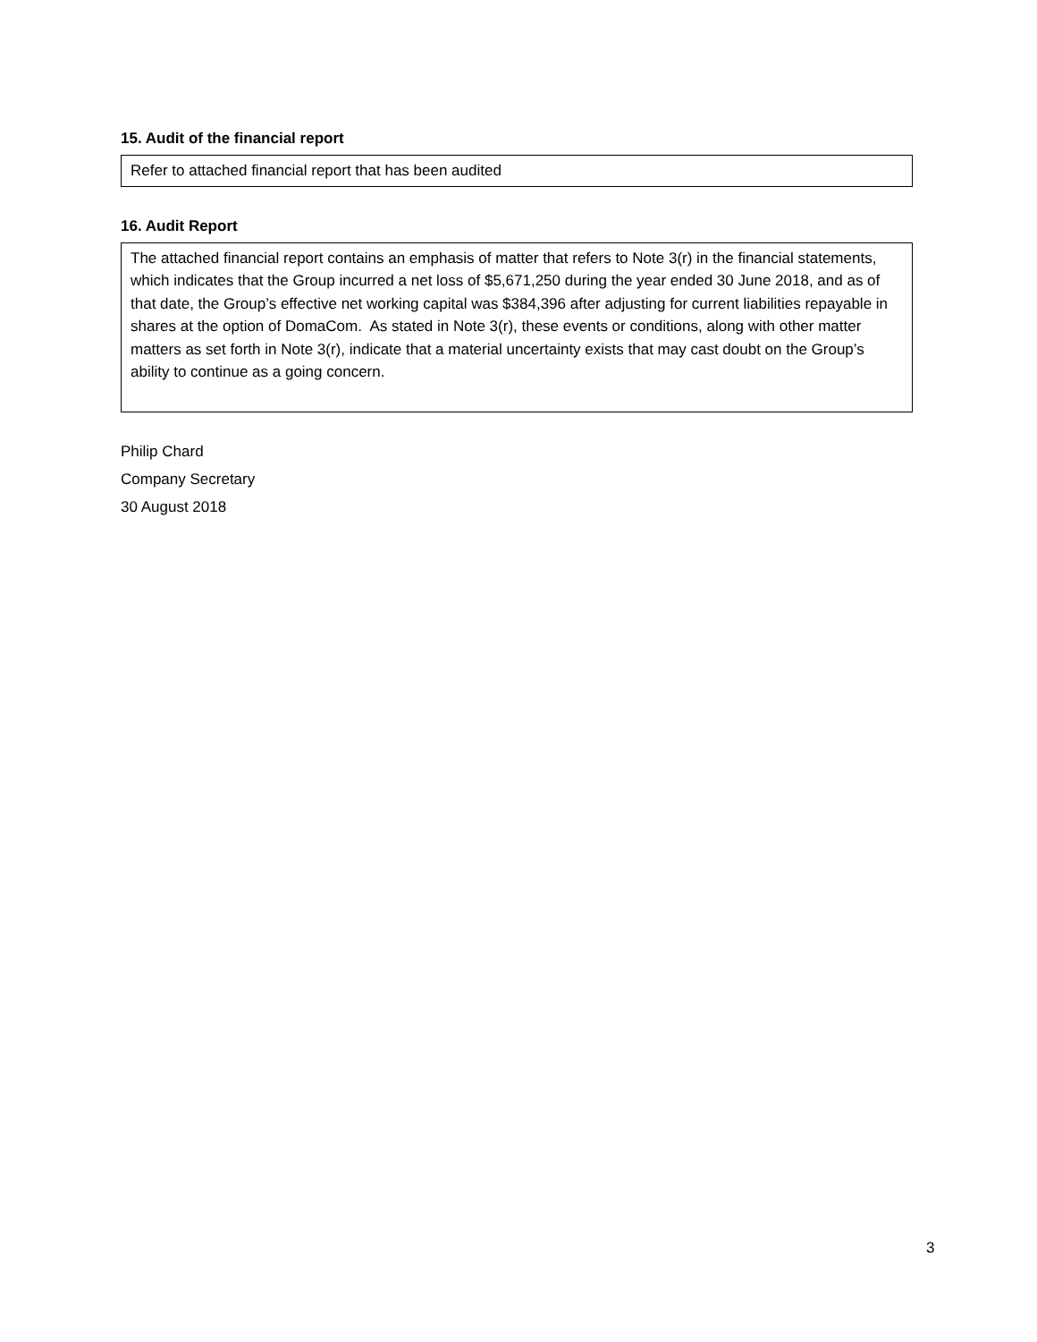15. Audit of the financial report
Refer to attached financial report that has been audited
16. Audit Report
The attached financial report contains an emphasis of matter that refers to Note 3(r) in the financial statements, which indicates that the Group incurred a net loss of $5,671,250 during the year ended 30 June 2018, and as of that date, the Group’s effective net working capital was $384,396 after adjusting for current liabilities repayable in shares at the option of DomaCom. As stated in Note 3(r), these events or conditions, along with other matter matters as set forth in Note 3(r), indicate that a material uncertainty exists that may cast doubt on the Group’s ability to continue as a going concern.
Philip Chard
Company Secretary
30 August 2018
3